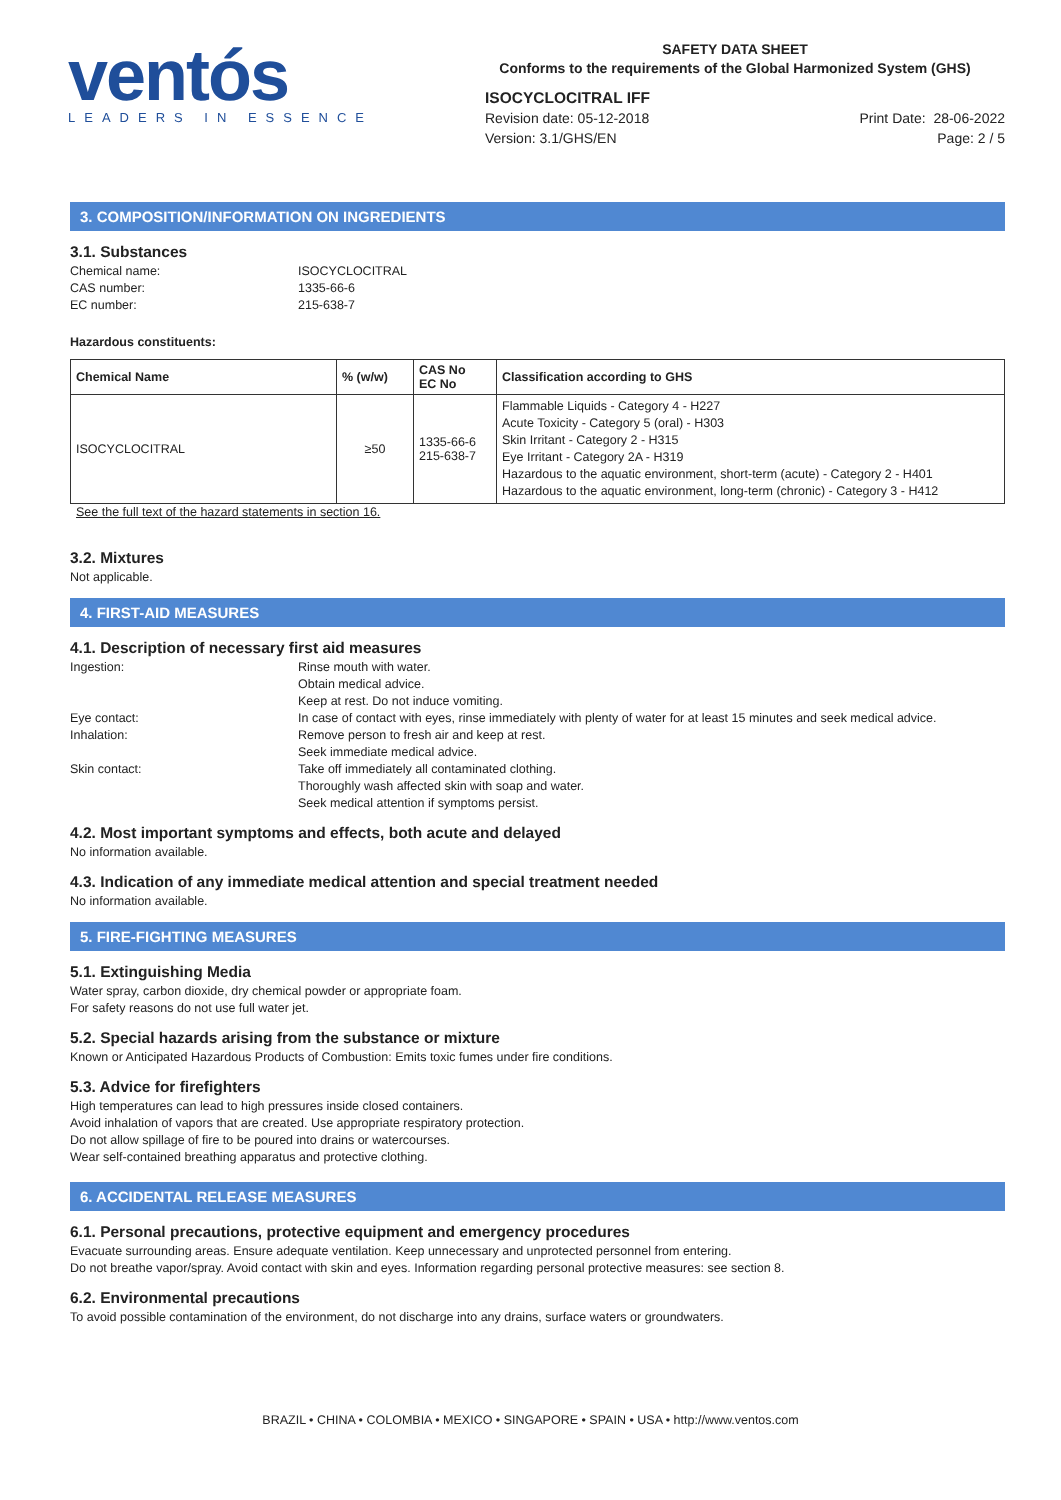ventós
LEADERS IN ESSENCE
SAFETY DATA SHEET
Conforms to the requirements of the Global Harmonized System (GHS)
ISOCYCLOCITRAL IFF
Revision date: 05-12-2018
Version: 3.1/GHS/EN
Print Date: 28-06-2022
Page: 2 / 5
3. COMPOSITION/INFORMATION ON INGREDIENTS
3.1. Substances
Chemical name: ISOCYCLOCITRAL CAS number: 1335-66-6 EC number: 215-638-7
Hazardous constituents:
| Chemical Name | % (w/w) | CAS No EC No | Classification according to GHS |
| --- | --- | --- | --- |
| ISOCYCLOCITRAL | ≥50 | 1335-66-6 215-638-7 | Flammable Liquids - Category 4 - H227 Acute Toxicity - Category 5 (oral) - H303 Skin Irritant - Category 2 - H315 Eye Irritant - Category 2A - H319 Hazardous to the aquatic environment, short-term (acute) - Category 2 - H401 Hazardous to the aquatic environment, long-term (chronic) - Category 3 - H412 |
See the full text of the hazard statements in section 16.
3.2. Mixtures
Not applicable.
4. FIRST-AID MEASURES
4.1. Description of necessary first aid measures
Ingestion: Rinse mouth with water.
Obtain medical advice.
Keep at rest. Do not induce vomiting. Eye contact: In case of contact with eyes, rinse immediately with plenty of water for at least 15 minutes and seek medical advice. Inhalation: Remove person to fresh air and keep at rest.
Seek immediate medical advice. Skin contact: Take off immediately all contaminated clothing.
Thoroughly wash affected skin with soap and water.
Seek medical attention if symptoms persist.
4.2. Most important symptoms and effects, both acute and delayed
No information available.
4.3. Indication of any immediate medical attention and special treatment needed
No information available.
5. FIRE-FIGHTING MEASURES
5.1. Extinguishing Media
Water spray, carbon dioxide, dry chemical powder or appropriate foam.
For safety reasons do not use full water jet.
5.2. Special hazards arising from the substance or mixture
Known or Anticipated Hazardous Products of Combustion: Emits toxic fumes under fire conditions.
5.3. Advice for firefighters
High temperatures can lead to high pressures inside closed containers.
Avoid inhalation of vapors that are created. Use appropriate respiratory protection.
Do not allow spillage of fire to be poured into drains or watercourses.
Wear self-contained breathing apparatus and protective clothing.
6. ACCIDENTAL RELEASE MEASURES
6.1. Personal precautions, protective equipment and emergency procedures
Evacuate surrounding areas. Ensure adequate ventilation. Keep unnecessary and unprotected personnel from entering.
Do not breathe vapor/spray. Avoid contact with skin and eyes. Information regarding personal protective measures: see section 8.
6.2. Environmental precautions
To avoid possible contamination of the environment, do not discharge into any drains, surface waters or groundwaters.
BRAZIL • CHINA • COLOMBIA • MEXICO • SINGAPORE • SPAIN • USA • http://www.ventos.com